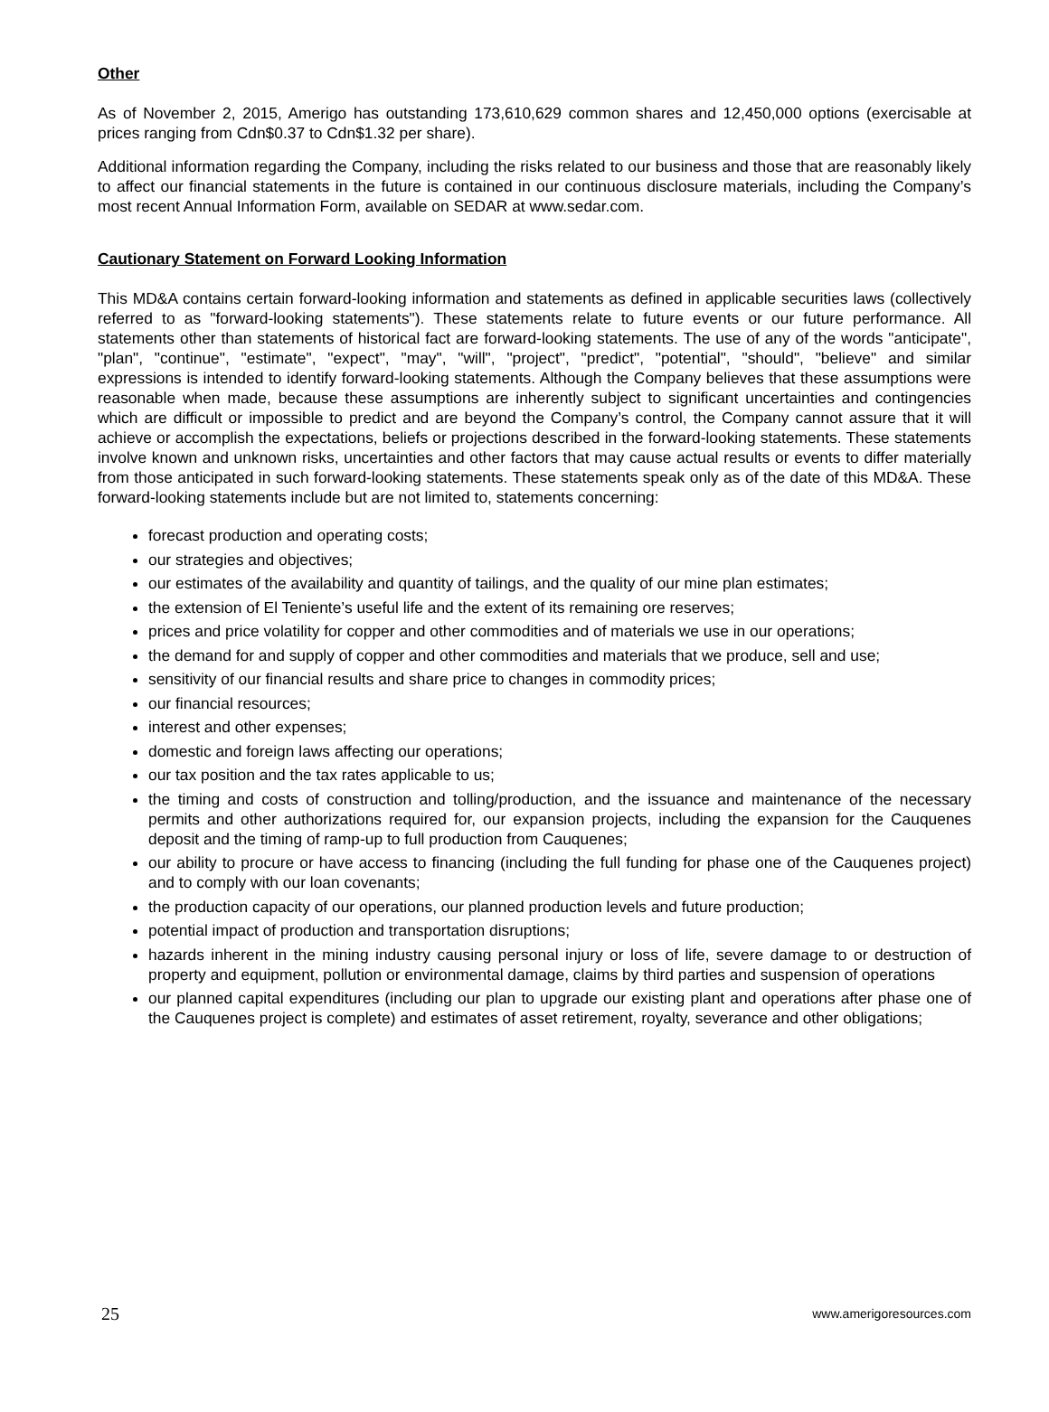Other
As of November 2, 2015, Amerigo has outstanding 173,610,629 common shares and 12,450,000 options (exercisable at prices ranging from Cdn$0.37 to Cdn$1.32 per share).
Additional information regarding the Company, including the risks related to our business and those that are reasonably likely to affect our financial statements in the future is contained in our continuous disclosure materials, including the Company’s most recent Annual Information Form, available on SEDAR at www.sedar.com.
Cautionary Statement on Forward Looking Information
This MD&A contains certain forward-looking information and statements as defined in applicable securities laws (collectively referred to as "forward-looking statements"). These statements relate to future events or our future performance. All statements other than statements of historical fact are forward-looking statements. The use of any of the words "anticipate", "plan", "continue", "estimate", "expect", "may", "will", "project", "predict", "potential", "should", "believe" and similar expressions is intended to identify forward-looking statements. Although the Company believes that these assumptions were reasonable when made, because these assumptions are inherently subject to significant uncertainties and contingencies which are difficult or impossible to predict and are beyond the Company’s control, the Company cannot assure that it will achieve or accomplish the expectations, beliefs or projections described in the forward-looking statements. These statements involve known and unknown risks, uncertainties and other factors that may cause actual results or events to differ materially from those anticipated in such forward-looking statements. These statements speak only as of the date of this MD&A. These forward-looking statements include but are not limited to, statements concerning:
forecast production and operating costs;
our strategies and objectives;
our estimates of the availability and quantity of tailings, and the quality of our mine plan estimates;
the extension of El Teniente’s useful life and the extent of its remaining ore reserves;
prices and price volatility for copper and other commodities and of materials we use in our operations;
the demand for and supply of copper and other commodities and materials that we produce, sell and use;
sensitivity of our financial results and share price to changes in commodity prices;
our financial resources;
interest and other expenses;
domestic and foreign laws affecting our operations;
our tax position and the tax rates applicable to us;
the timing and costs of construction and tolling/production, and the issuance and maintenance of the necessary permits and other authorizations required for, our expansion projects, including the expansion for the Cauquenes deposit and the timing of ramp-up to full production from Cauquenes;
our ability to procure or have access to financing (including the full funding for phase one of the Cauquenes project) and to comply with our loan covenants;
the production capacity of our operations, our planned production levels and future production;
potential impact of production and transportation disruptions;
hazards inherent in the mining industry causing personal injury or loss of life, severe damage to or destruction of property and equipment, pollution or environmental damage, claims by third parties and suspension of operations
our planned capital expenditures (including our plan to upgrade our existing plant and operations after phase one of the Cauquenes project is complete) and estimates of asset retirement, royalty, severance and other obligations;
25 www.amerigoresources.com